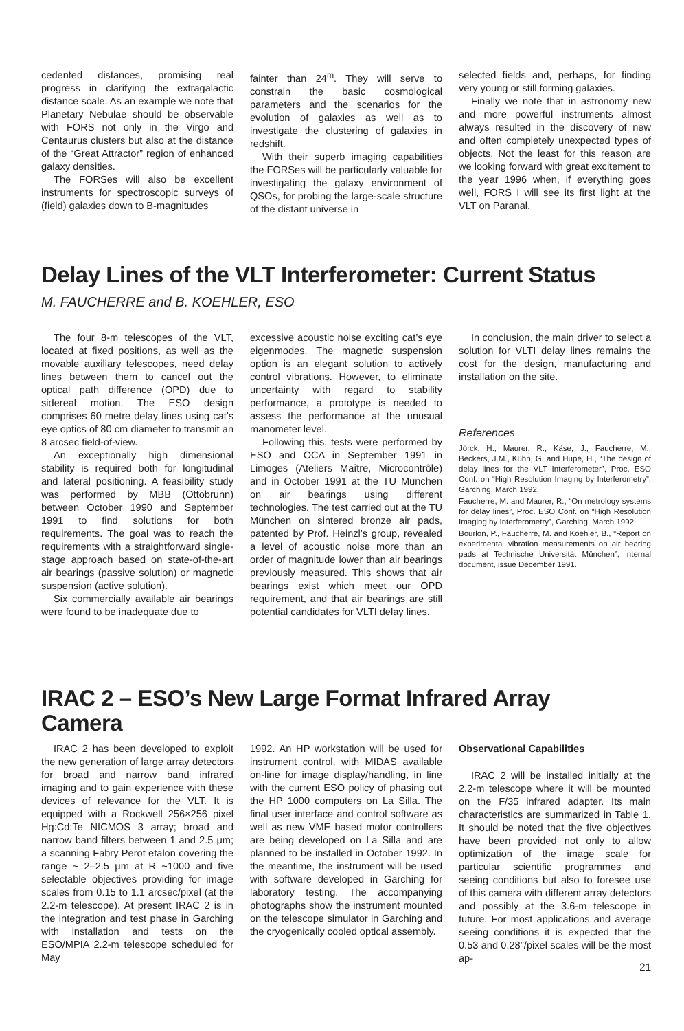cedented distances, promising real progress in clarifying the extragalactic distance scale. As an example we note that Planetary Nebulae should be observable with FORS not only in the Virgo and Centaurus clusters but also at the distance of the “Great Attractor” region of enhanced galaxy densities.
The FORSes will also be excellent instruments for spectroscopic surveys of (field) galaxies down to B-magnitudes
fainter than 24<sup>m</sup>. They will serve to constrain the basic cosmological parameters and the scenarios for the evolution of galaxies as well as to investigate the clustering of galaxies in redshift.
With their superb imaging capabilities the FORSes will be particularly valuable for investigating the galaxy environment of QSOs, for probing the large-scale structure of the distant universe in
selected fields and, perhaps, for finding very young or still forming galaxies.
Finally we note that in astronomy new and more powerful instruments almost always resulted in the discovery of new and often completely unexpected types of objects. Not the least for this reason are we looking forward with great excitement to the year 1996 when, if everything goes well, FORS I will see its first light at the VLT on Paranal.
Delay Lines of the VLT Interferometer: Current Status
M. FAUCHERRE and B. KOEHLER, ESO
The four 8-m telescopes of the VLT, located at fixed positions, as well as the movable auxiliary telescopes, need delay lines between them to cancel out the optical path difference (OPD) due to sidereal motion. The ESO design comprises 60 metre delay lines using cat’s eye optics of 80 cm diameter to transmit an 8 arcsec field-of-view.
An exceptionally high dimensional stability is required both for longitudinal and lateral positioning. A feasibility study was performed by MBB (Ottobrunn) between October 1990 and September 1991 to find solutions for both requirements. The goal was to reach the requirements with a straightforward single-stage approach based on state-of-the-art air bearings (passive solution) or magnetic suspension (active solution).
Six commercially available air bearings were found to be inadequate due to
excessive acoustic noise exciting cat’s eye eigenmodes. The magnetic suspension option is an elegant solution to actively control vibrations. However, to eliminate uncertainty with regard to stability performance, a prototype is needed to assess the performance at the unusual manometer level.
Following this, tests were performed by ESO and OCA in September 1991 in Limoges (Ateliers Maître, Microcontrôle) and in October 1991 at the TU München on air bearings using different technologies. The test carried out at the TU München on sintered bronze air pads, patented by Prof. Heinzl’s group, revealed a level of acoustic noise more than an order of magnitude lower than air bearings previously measured. This shows that air bearings exist which meet our OPD requirement, and that air bearings are still potential candidates for VLTI delay lines.
In conclusion, the main driver to select a solution for VLTI delay lines remains the cost for the design, manufacturing and installation on the site.
References
Jörck, H., Maurer, R., Käse, J., Faucherre, M., Beckers, J.M., Kühn, G. and Hupe, H., “The design of delay lines for the VLT Interferometer”, Proc. ESO Conf. on “High Resolution Imaging by Interferometry”, Garching, March 1992.
Faucherre, M. and Maurer, R., “On metrology systems for delay lines”, Proc. ESO Conf. on “High Resolution Imaging by Interferometry”, Garching, March 1992.
Bourlon, P., Faucherre, M. and Koehler, B., “Report on experimental vibration measurements on air bearing pads at Technische Universität München”, internal document, issue December 1991.
IRAC 2 – ESO’s New Large Format Infrared Array
Camera
IRAC 2 has been developed to exploit the new generation of large array detectors for broad and narrow band infrared imaging and to gain experience with these devices of relevance for the VLT. It is equipped with a Rockwell 256×256 pixel Hg:Cd:Te NICMOS 3 array; broad and narrow band filters between 1 and 2.5 μm; a scanning Fabry Perot etalon covering the range ~ 2–2.5 μm at R ~1000 and five selectable objectives providing for image scales from 0.15 to 1.1 arcsec/pixel (at the 2.2-m telescope). At present IRAC 2 is in the integration and test phase in Garching with installation and tests on the ESO/MPIA 2.2-m telescope scheduled for May
1992. An HP workstation will be used for instrument control, with MIDAS available on-line for image display/handling, in line with the current ESO policy of phasing out the HP 1000 computers on La Silla. The final user interface and control software as well as new VME based motor controllers are being developed on La Silla and are planned to be installed in October 1992. In the meantime, the instrument will be used with software developed in Garching for laboratory testing. The accompanying photographs show the instrument mounted on the telescope simulator in Garching and the cryogenically cooled optical assembly.
Observational Capabilities
IRAC 2 will be installed initially at the 2.2-m telescope where it will be mounted on the F/35 infrared adapter. Its main characteristics are summarized in Table 1. It should be noted that the five objectives have been provided not only to allow optimization of the image scale for particular scientific programmes and seeing conditions but also to foresee use of this camera with different array detectors and possibly at the 3.6-m telescope in future. For most applications and average seeing conditions it is expected that the 0.53 and 0.28″/pixel scales will be the most ap-
21